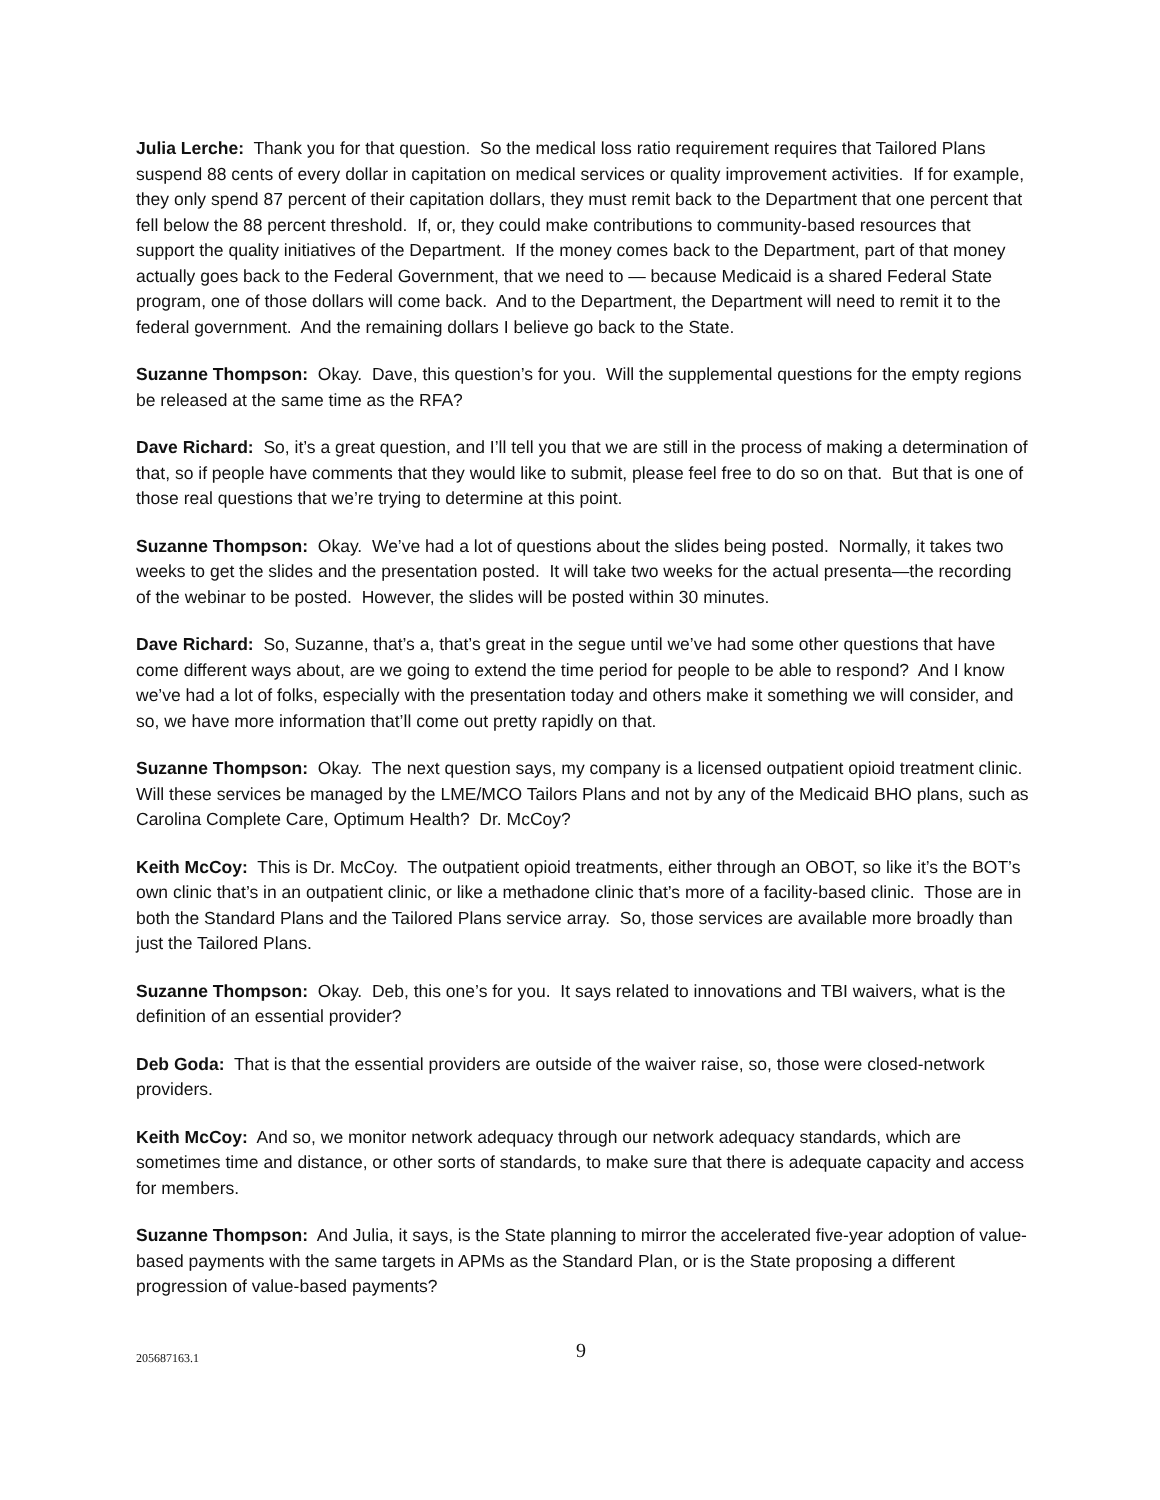Julia Lerche: Thank you for that question. So the medical loss ratio requirement requires that Tailored Plans suspend 88 cents of every dollar in capitation on medical services or quality improvement activities. If for example, they only spend 87 percent of their capitation dollars, they must remit back to the Department that one percent that fell below the 88 percent threshold. If, or, they could make contributions to community-based resources that support the quality initiatives of the Department. If the money comes back to the Department, part of that money actually goes back to the Federal Government, that we need to — because Medicaid is a shared Federal State program, one of those dollars will come back. And to the Department, the Department will need to remit it to the federal government. And the remaining dollars I believe go back to the State.
Suzanne Thompson: Okay. Dave, this question’s for you. Will the supplemental questions for the empty regions be released at the same time as the RFA?
Dave Richard: So, it’s a great question, and I’ll tell you that we are still in the process of making a determination of that, so if people have comments that they would like to submit, please feel free to do so on that. But that is one of those real questions that we’re trying to determine at this point.
Suzanne Thompson: Okay. We’ve had a lot of questions about the slides being posted. Normally, it takes two weeks to get the slides and the presentation posted. It will take two weeks for the actual presenta—the recording of the webinar to be posted. However, the slides will be posted within 30 minutes.
Dave Richard: So, Suzanne, that’s a, that’s great in the segue until we’ve had some other questions that have come different ways about, are we going to extend the time period for people to be able to respond? And I know we’ve had a lot of folks, especially with the presentation today and others make it something we will consider, and so, we have more information that’ll come out pretty rapidly on that.
Suzanne Thompson: Okay. The next question says, my company is a licensed outpatient opioid treatment clinic. Will these services be managed by the LME/MCO Tailors Plans and not by any of the Medicaid BHO plans, such as Carolina Complete Care, Optimum Health? Dr. McCoy?
Keith McCoy: This is Dr. McCoy. The outpatient opioid treatments, either through an OBOT, so like it’s the BOT’s own clinic that’s in an outpatient clinic, or like a methadone clinic that’s more of a facility-based clinic. Those are in both the Standard Plans and the Tailored Plans service array. So, those services are available more broadly than just the Tailored Plans.
Suzanne Thompson: Okay. Deb, this one’s for you. It says related to innovations and TBI waivers, what is the definition of an essential provider?
Deb Goda: That is that the essential providers are outside of the waiver raise, so, those were closed-network providers.
Keith McCoy: And so, we monitor network adequacy through our network adequacy standards, which are sometimes time and distance, or other sorts of standards, to make sure that there is adequate capacity and access for members.
Suzanne Thompson: And Julia, it says, is the State planning to mirror the accelerated five-year adoption of value-based payments with the same targets in APMs as the Standard Plan, or is the State proposing a different progression of value-based payments?
205687163.1
9